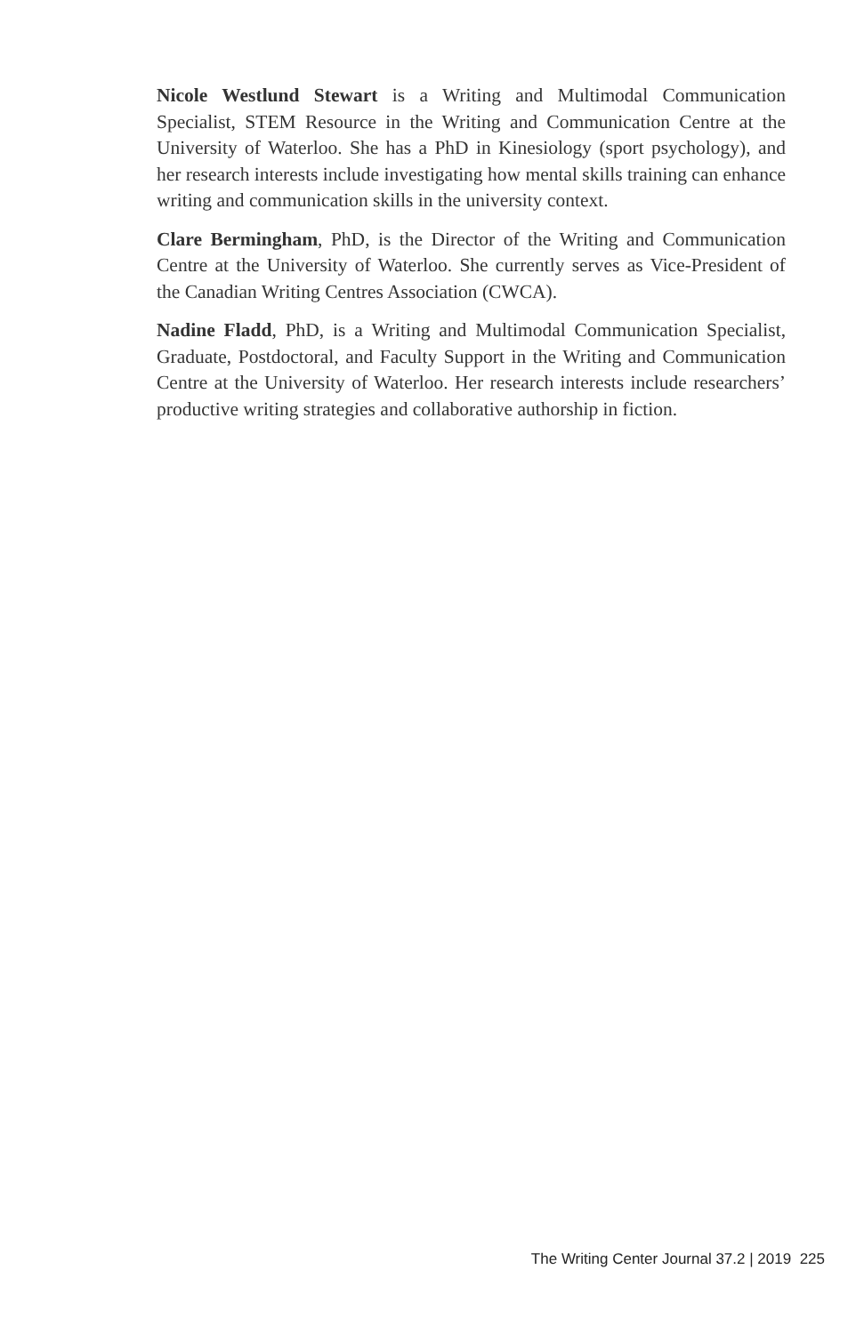Nicole Westlund Stewart is a Writing and Multimodal Communication Specialist, STEM Resource in the Writing and Communication Centre at the University of Waterloo. She has a PhD in Kinesiology (sport psychology), and her research interests include investigating how mental skills training can enhance writing and communication skills in the university context.
Clare Bermingham, PhD, is the Director of the Writing and Communication Centre at the University of Waterloo. She currently serves as Vice-President of the Canadian Writing Centres Association (CWCA).
Nadine Fladd, PhD, is a Writing and Multimodal Communication Specialist, Graduate, Postdoctoral, and Faculty Support in the Writing and Communication Centre at the University of Waterloo. Her research interests include researchers’ productive writing strategies and collaborative authorship in fiction.
The Writing Center Journal 37.2 | 2019 225